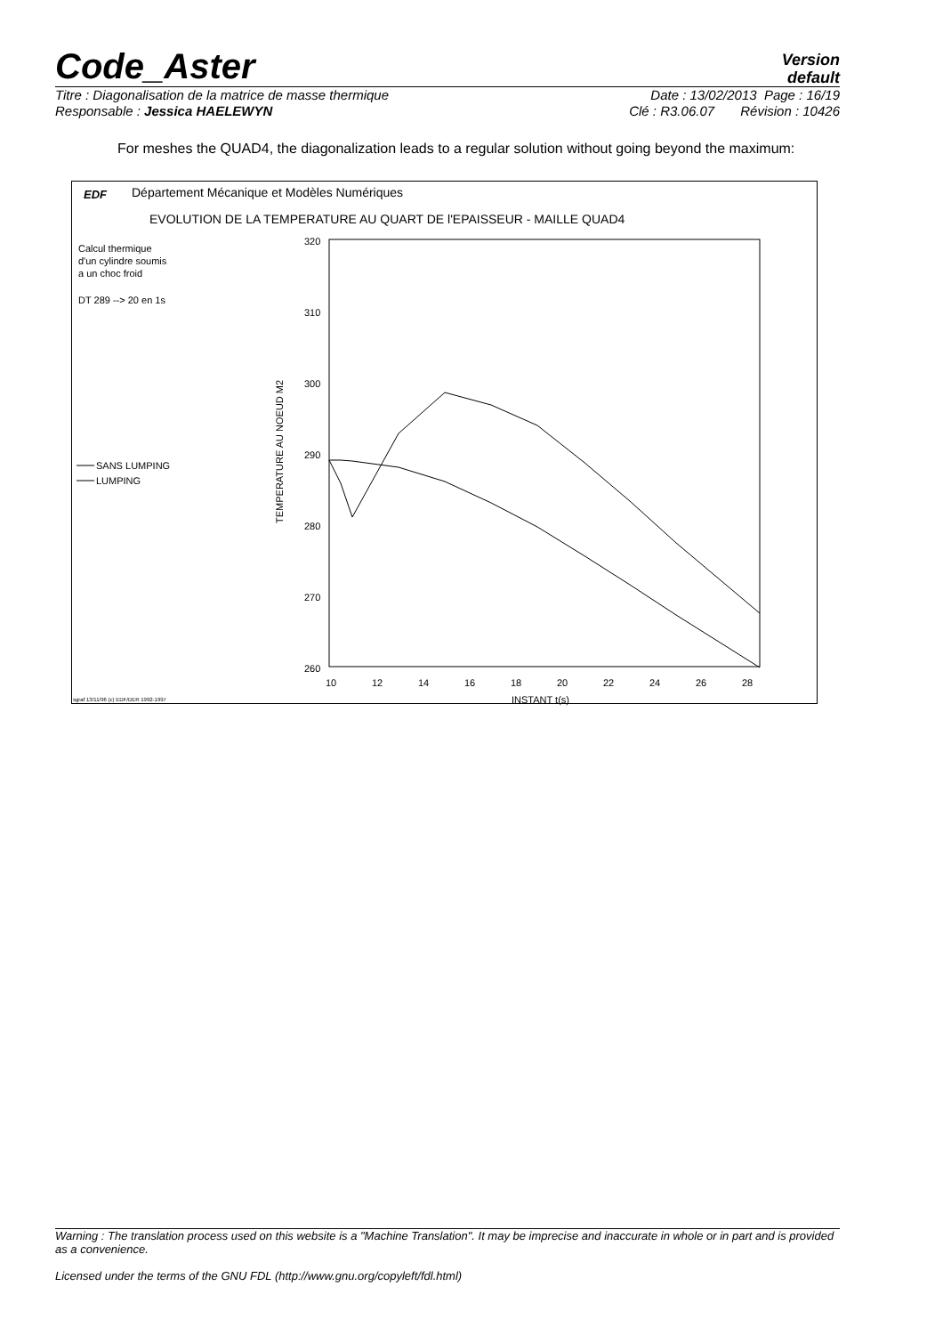Code_Aster
Version
default
Titre : Diagonalisation de la matrice de masse thermique Date : 13/02/2013 Page : 16/19
Responsable : Jessica HAELEWYN Clé : R3.06.07 Révision : 10426
For meshes the QUAD4, the diagonalization leads to a regular solution without going beyond the maximum:
EDF
Département Mécanique et Modèles Numériques
EVOLUTION DE LA TEMPERATURE AU QUART DE l'EPAISSEUR - MAILLE QUAD4
Calcul thermique
d'un cylindre soumis
a un choc froid
DT 289 --> 20 en 1s
SANS LUMPING
LUMPING
320
310
300
290
280
270
260
TEMPERATURE AU NOEUD M2
10
12
14
16
18
20
22
24
26
28
INSTANT t(s)
sgraf 13/11/96 (c) EDF/DER 1992-1997
Warning : The translation process used on this website is a "Machine Translation". It may be imprecise and inaccurate in whole or in part and is provided as a convenience.
Licensed under the terms of the GNU FDL (http://www.gnu.org/copyleft/fdl.html)